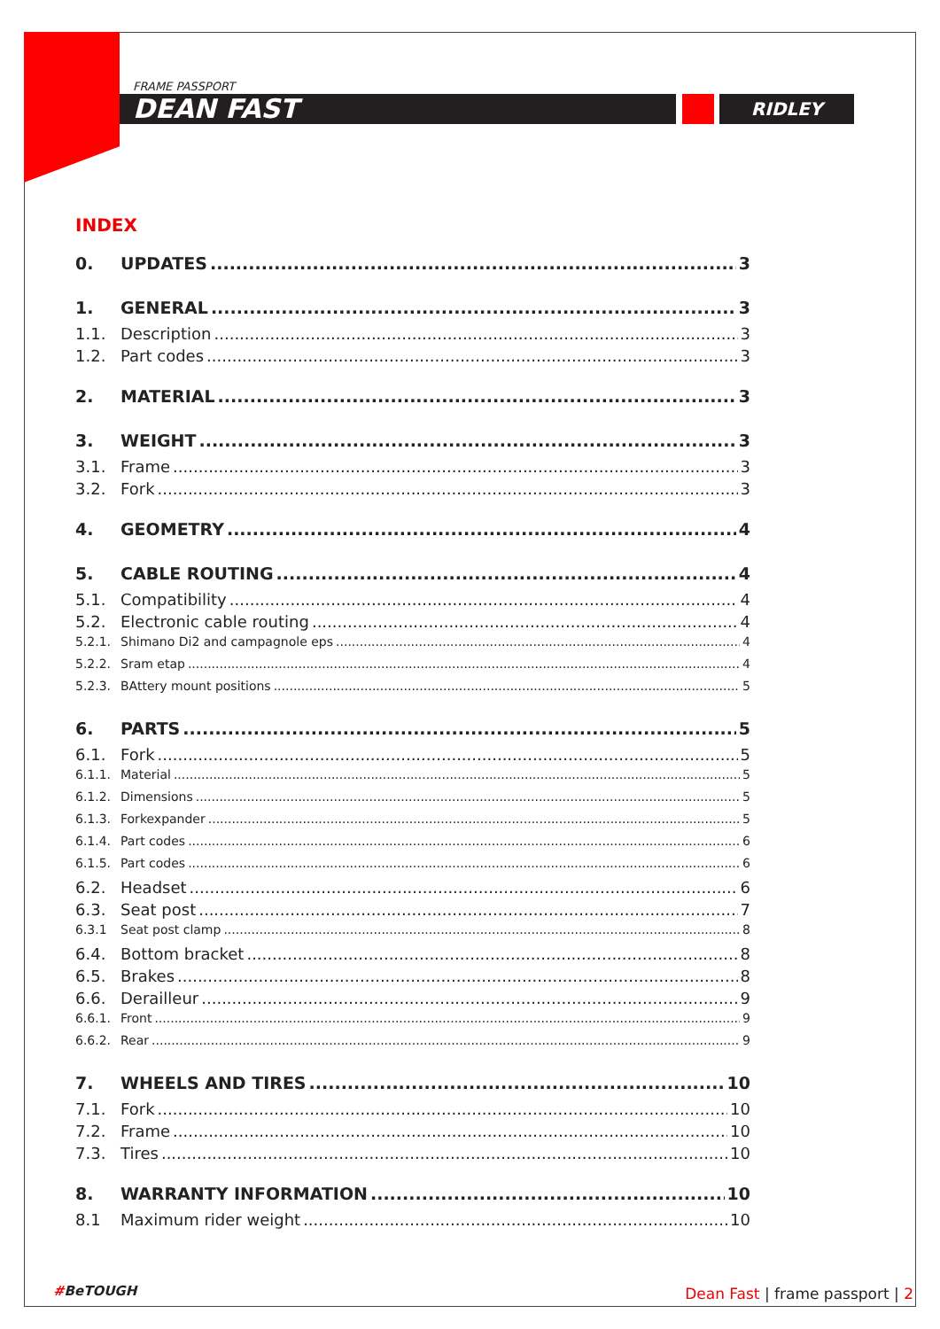RIDLEY
FRAME PASSPORT
DEAN FAST
INDEX
0. UPDATES 3
1. GENERAL 3
1.1. Description 3
1.2. Part codes 3
2. MATERIAL 3
3. WEIGHT 3
3.1. Frame 3
3.2. Fork 3
4. GEOMETRY 4
5. CABLE ROUTING 4
5.1. Compatibility 4
5.2. Electronic cable routing 4
5.2.1. Shimano Di2 and campagnole eps 4
5.2.2. Sram etap 4
5.2.3. BAttery mount positions 5
6. PARTS 5
6.1. Fork 5
6.1.1. Material 5
6.1.2. Dimensions 5
6.1.3. Forkexpander 5
6.1.4. Part codes 6
6.1.5. Part codes 6
6.2. Headset 6
6.3. Seat post 7
6.3.1 Seat post clamp 8
6.4. Bottom bracket 8
6.5. Brakes 8
6.6. Derailleur 9
6.6.1. Front 9
6.6.2. Rear 9
7. WHEELS AND TIRES 10
7.1. Fork 10
7.2. Frame 10
7.3. Tires 10
8. WARRANTY INFORMATION 10
8.1 Maximum rider weight 10
#BeTOUGH Dean Fast | frame passport | 2